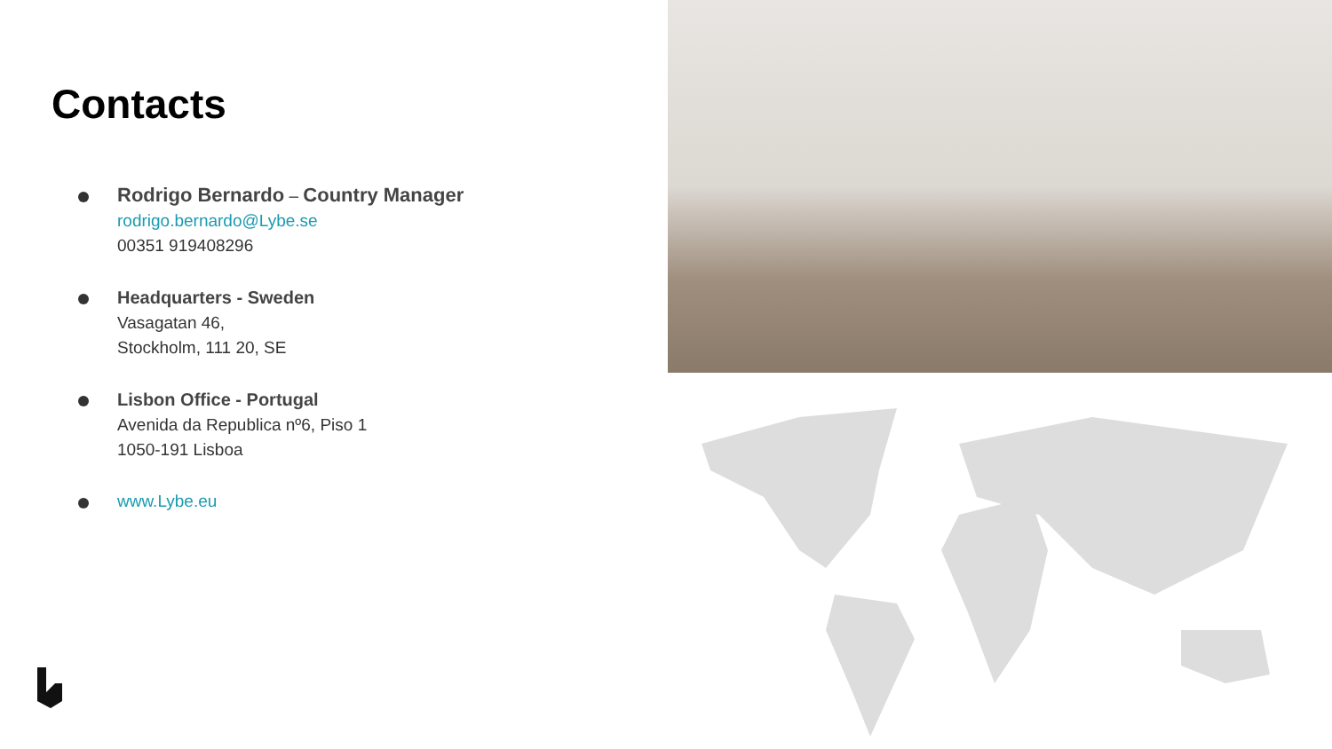Contacts
Rodrigo Bernardo – Country Manager
rodrigo.bernardo@Lybe.se
00351 919408296
Headquarters - Sweden
Vasagatan 46,
Stockholm, 111 20, SE
Lisbon Office - Portugal
Avenida da Republica nº6, Piso 1
1050-191 Lisboa
www.Lybe.eu